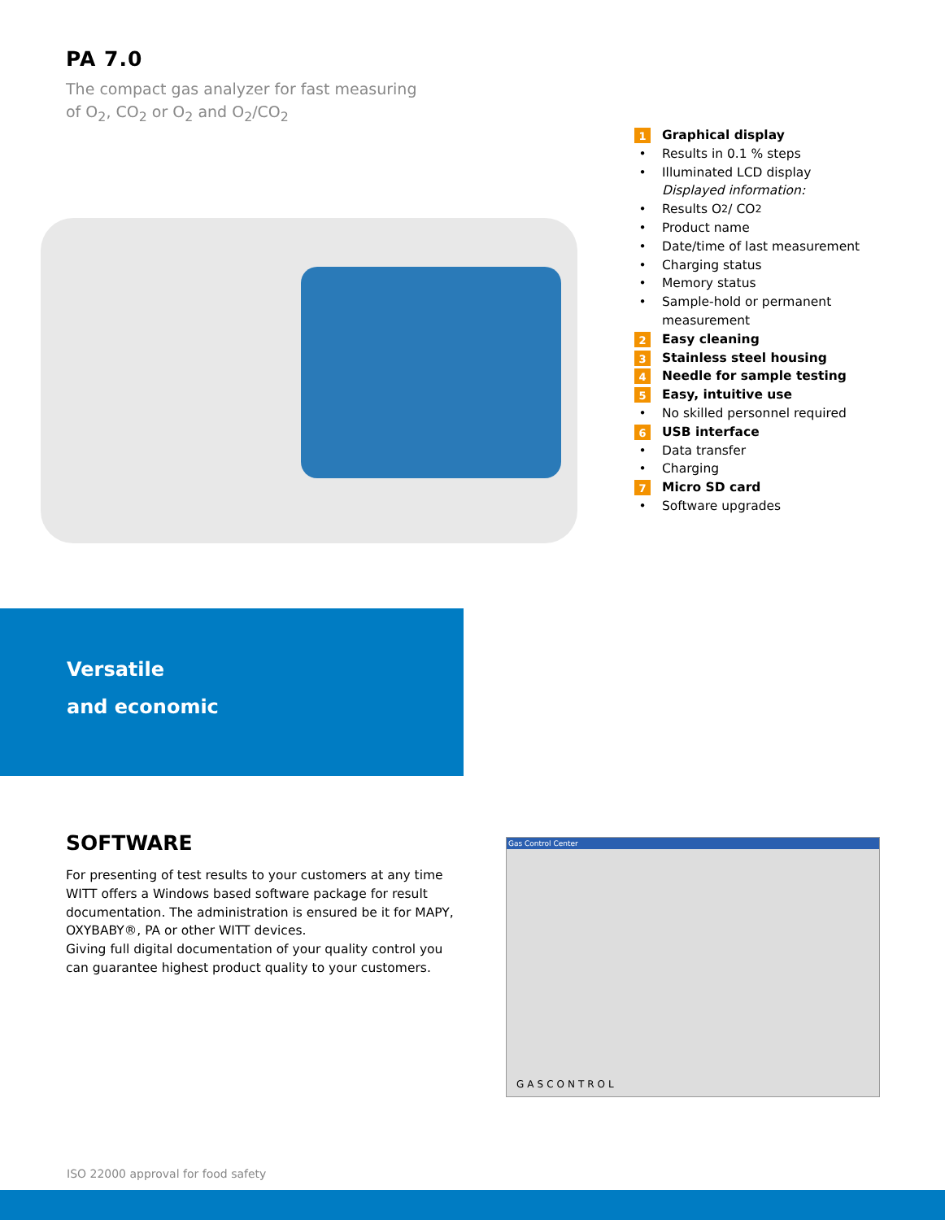PA 7.0
The compact gas analyzer for fast measuring
of O<sub>2</sub>, CO<sub>2</sub> or O<sub>2</sub> and O<sub>2</sub>/CO<sub>2</sub>
1 Graphical display
• Results in 0.1 % steps
• Illuminated LCD display
Displayed information:
• Results O<sub>2</sub> / CO<sub>2</sub>
• Product name
• Date/time of last measurement
• Charging status
• Memory status
• Sample-hold or permanent
measurement
2 Easy cleaning
3 Stainless steel housing
4 Needle for sample testing
5 Easy, intuitive use
• No skilled personnel required
6 USB interface
• Data transfer
• Charging
7 Micro SD card
• Software upgrades
Versatile
and economic
SOFTWARE
For presenting of test results to your customers at any time WITT offers a Windows based software package for result documentation. The administration is ensured be it for MAPY, OXYBABY®, PA or other WITT devices.
Giving full digital documentation of your quality control you can guarantee highest product quality to your customers.
Gas Control Center
GASCONTROL
ISO 22000 approval for food safety